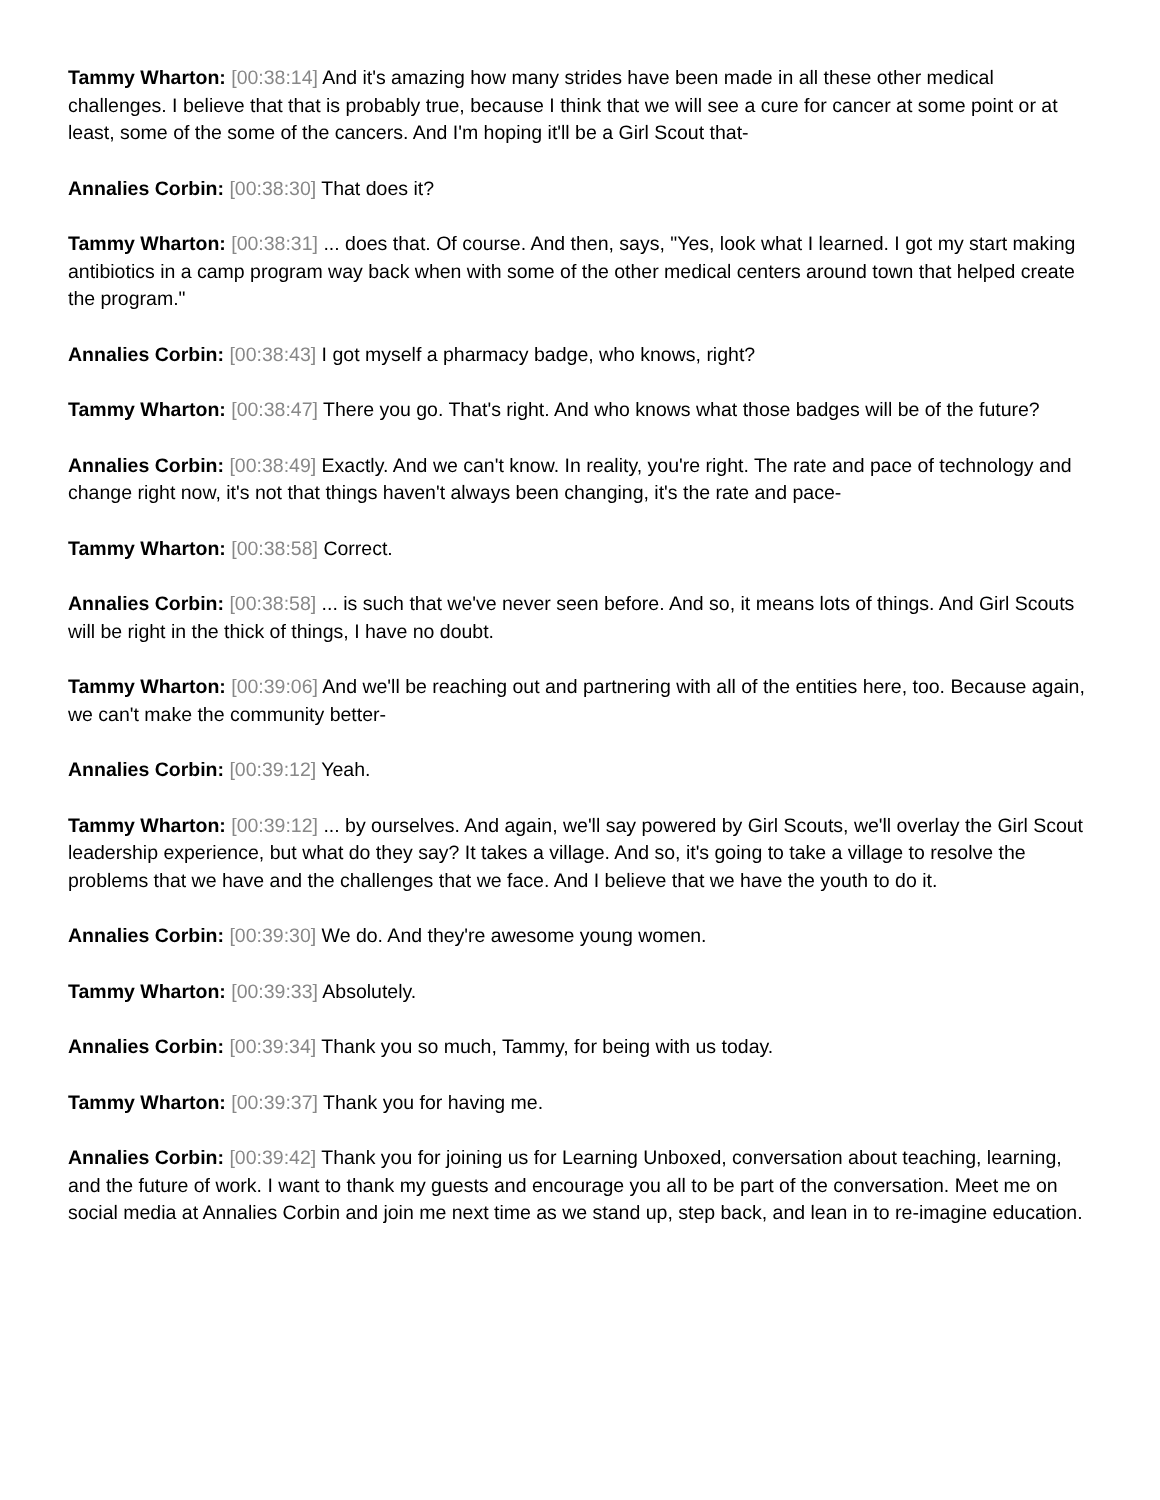Tammy Wharton: [00:38:14] And it's amazing how many strides have been made in all these other medical challenges. I believe that that is probably true, because I think that we will see a cure for cancer at some point or at least, some of the some of the cancers. And I'm hoping it'll be a Girl Scout that-
Annalies Corbin: [00:38:30] That does it?
Tammy Wharton: [00:38:31] ... does that. Of course. And then, says, "Yes, look what I learned. I got my start making antibiotics in a camp program way back when with some of the other medical centers around town that helped create the program."
Annalies Corbin: [00:38:43] I got myself a pharmacy badge, who knows, right?
Tammy Wharton: [00:38:47] There you go. That's right. And who knows what those badges will be of the future?
Annalies Corbin: [00:38:49] Exactly. And we can't know. In reality, you're right. The rate and pace of technology and change right now, it's not that things haven't always been changing, it's the rate and pace-
Tammy Wharton: [00:38:58] Correct.
Annalies Corbin: [00:38:58] ... is such that we've never seen before. And so, it means lots of things. And Girl Scouts will be right in the thick of things, I have no doubt.
Tammy Wharton: [00:39:06] And we'll be reaching out and partnering with all of the entities here, too. Because again, we can't make the community better-
Annalies Corbin: [00:39:12] Yeah.
Tammy Wharton: [00:39:12] ... by ourselves. And again, we'll say powered by Girl Scouts, we'll overlay the Girl Scout leadership experience, but what do they say? It takes a village. And so, it's going to take a village to resolve the problems that we have and the challenges that we face. And I believe that we have the youth to do it.
Annalies Corbin: [00:39:30] We do. And they're awesome young women.
Tammy Wharton: [00:39:33] Absolutely.
Annalies Corbin: [00:39:34] Thank you so much, Tammy, for being with us today.
Tammy Wharton: [00:39:37] Thank you for having me.
Annalies Corbin: [00:39:42] Thank you for joining us for Learning Unboxed, conversation about teaching, learning, and the future of work. I want to thank my guests and encourage you all to be part of the conversation. Meet me on social media at Annalies Corbin and join me next time as we stand up, step back, and lean in to re-imagine education.